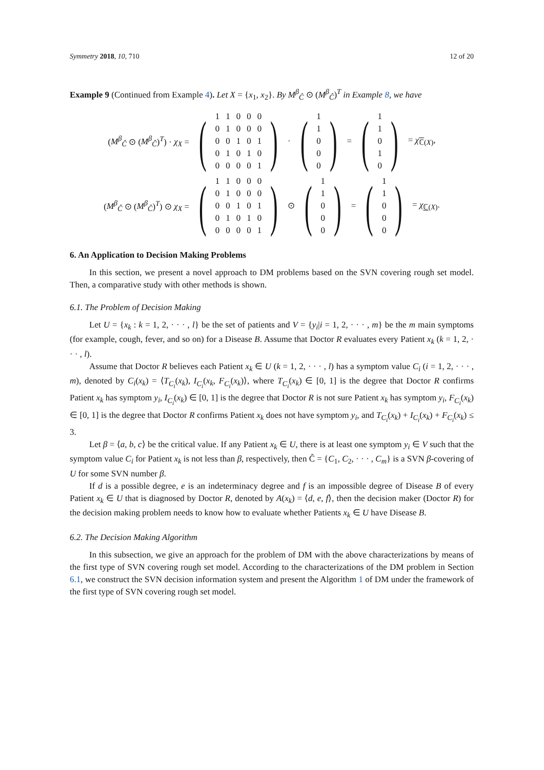Symmetry 2018, 10, 710 12 of 20
Example 9 (Continued from Example 4). Let X = {x<sub>1</sub>, x<sub>2</sub>}. By M<sup>β</sup><sub>Ĉ</sub> ⊙ (M<sup>β</sup><sub>Ĉ</sub>)<sup>T</sup> in Example 8, we have
(M<sup>β</sup><sub>Ĉ</sub> ⊙ (M<sup>β</sup><sub>Ĉ</sub>)<sup>T</sup>) · χ<sub>X</sub> = (
| 1 | 1 | 0 | 0 | 0 |
| 0 | 1 | 0 | 0 | 0 |
| 0 | 0 | 1 | 0 | 1 |
| 0 | 1 | 0 | 1 | 0 |
| 0 | 0 | 0 | 0 | 1 |
) · (
| 1 |
| 1 |
| 0 |
| 0 |
| 0 |
) = (
| 1 |
| 1 |
| 0 |
| 1 |
| 0 |
) = χ<sub>ℂ(X)</sub>,
(M<sup>β</sup><sub>Ĉ</sub> ⊙ (M<sup>β</sup><sub>Ĉ</sub>)<sup>T</sup>) ⊙ χ<sub>X</sub> = (
| 1 | 1 | 0 | 0 | 0 |
| 0 | 1 | 0 | 0 | 0 |
| 0 | 0 | 1 | 0 | 1 |
| 0 | 1 | 0 | 1 | 0 |
| 0 | 0 | 0 | 0 | 1 |
) ⊙ (
| 1 |
| 1 |
| 0 |
| 0 |
| 0 |
) = (
| 1 |
| 1 |
| 0 |
| 0 |
| 0 |
) = χ<sub>ℂ(X)</sub>.
6. An Application to Decision Making Problems
In this section, we present a novel approach to DM problems based on the SVN covering rough set model. Then, a comparative study with other methods is shown.
6.1. The Problem of Decision Making
Let U = {x<sub>k</sub> : k = 1, 2, · · · , l} be the set of patients and V = {y<sub>i</sub>|i = 1, 2, · · · , m} be the m main symptoms (for example, cough, fever, and so on) for a Disease B. Assume that Doctor R evaluates every Patient x<sub>k</sub> (k = 1, 2, · · · , l).
Assume that Doctor R believes each Patient x<sub>k</sub> ∈ U (k = 1, 2, · · · , l) has a symptom value C<sub>i</sub> (i = 1, 2, · · · , m), denoted by C<sub>i</sub>(x<sub>k</sub>) = ⟨T<sub>C<sub>i</sub></sub>(x<sub>k</sub>), I<sub>C<sub>i</sub></sub>(x<sub>k</sub>, F<sub>C<sub>i</sub></sub>(x<sub>k</sub>)⟩, where T<sub>C<sub>i</sub></sub>(x<sub>k</sub>) ∈ [0, 1] is the degree that Doctor R confirms Patient x<sub>k</sub> has symptom y<sub>i</sub>, I<sub>C<sub>i</sub></sub>(x<sub>k</sub>) ∈ [0, 1] is the degree that Doctor R is not sure Patient x<sub>k</sub> has symptom y<sub>i</sub>, F<sub>C<sub>i</sub></sub>(x<sub>k</sub>) ∈ [0, 1] is the degree that Doctor R confirms Patient x<sub>k</sub> does not have symptom y<sub>i</sub>, and T<sub>C<sub>i</sub></sub>(x<sub>k</sub>) + I<sub>C<sub>i</sub></sub>(x<sub>k</sub>) + F<sub>C<sub>i</sub></sub>(x<sub>k</sub>) ≤ 3.
Let β = ⟨a, b, c⟩ be the critical value. If any Patient x<sub>k</sub> ∈ U, there is at least one symptom y<sub>i</sub> ∈ V such that the symptom value C<sub>i</sub> for Patient x<sub>k</sub> is not less than β, respectively, then Ĉ = {C<sub>1</sub>, C<sub>2</sub>, · · · , C<sub>m</sub>} is a SVN β-covering of U for some SVN number β.
If d is a possible degree, e is an indeterminacy degree and f is an impossible degree of Disease B of every Patient x<sub>k</sub> ∈ U that is diagnosed by Doctor R, denoted by A(x<sub>k</sub>) = ⟨d, e, f⟩, then the decision maker (Doctor R) for the decision making problem needs to know how to evaluate whether Patients x<sub>k</sub> ∈ U have Disease B.
6.2. The Decision Making Algorithm
In this subsection, we give an approach for the problem of DM with the above characterizations by means of the first type of SVN covering rough set model. According to the characterizations of the DM problem in Section 6.1, we construct the SVN decision information system and present the Algorithm 1 of DM under the framework of the first type of SVN covering rough set model.